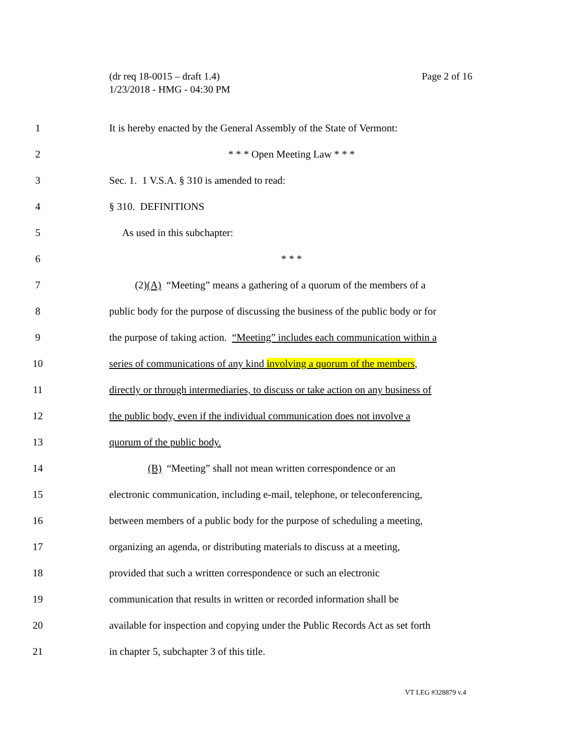Page 2 of 16 (dr req 18-0015 – draft 1.4)
1/23/2018 - HMG - 04:30 PM
1 It is hereby enacted by the General Assembly of the State of Vermont:
2 * * * Open Meeting Law * * *
3 Sec. 1. 1 V.S.A. § 310 is amended to read:
4 § 310. DEFINITIONS
5 As used in this subchapter:
6 * * *
7 (2)(A) “Meeting” means a gathering of a quorum of the members of a
8 public body for the purpose of discussing the business of the public body or for
9 the purpose of taking action. “Meeting” includes each communication within a
10 series of communications of any kind involving a quorum of the members,
11 directly or through intermediaries, to discuss or take action on any business of
12 the public body, even if the individual communication does not involve a
13 quorum of the public body.
14 (B) “Meeting” shall not mean written correspondence or an
15 electronic communication, including e-mail, telephone, or teleconferencing,
16 between members of a public body for the purpose of scheduling a meeting,
17 organizing an agenda, or distributing materials to discuss at a meeting,
18 provided that such a written correspondence or such an electronic
19 communication that results in written or recorded information shall be
20 available for inspection and copying under the Public Records Act as set forth
21 in chapter 5, subchapter 3 of this title.
VT LEG #328879 v.4